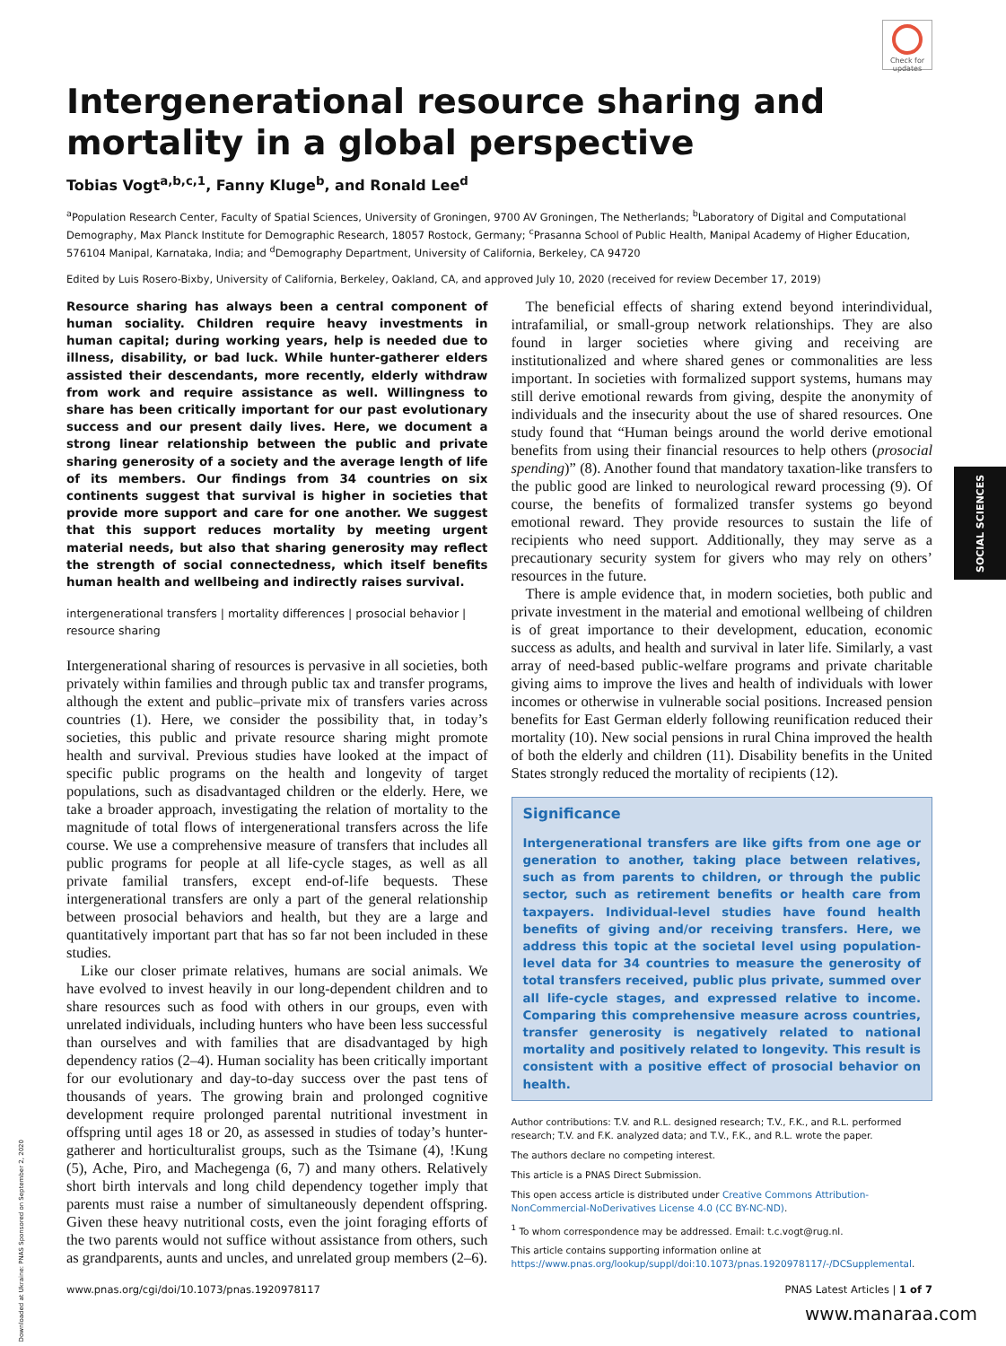Check for updates
SOCIAL SCIENCES
Intergenerational resource sharing and mortality in a global perspective
Tobias Vogt<sup>a,b,c,1</sup>, Fanny Kluge<sup>b</sup>, and Ronald Lee<sup>d</sup>
<sup>a</sup> Population Research Center, Faculty of Spatial Sciences, University of Groningen, 9700 AV Groningen, The Netherlands; <sup>b</sup>Laboratory of Digital and Computational Demography, Max Planck Institute for Demographic Research, 18057 Rostock, Germany; <sup>c</sup>Prasanna School of Public Health, Manipal Academy of Higher Education, 576104 Manipal, Karnataka, India; and <sup>d</sup>Demography Department, University of California, Berkeley, CA 94720
Edited by Luis Rosero-Bixby, University of California, Berkeley, Oakland, CA, and approved July 10, 2020 (received for review December 17, 2019)
Resource sharing has always been a central component of human sociality. Children require heavy investments in human capital; during working years, help is needed due to illness, disability, or bad luck. While hunter-gatherer elders assisted their descendants, more recently, elderly withdraw from work and require assistance as well. Willingness to share has been critically important for our past evolutionary success and our present daily lives. Here, we document a strong linear relationship between the public and private sharing generosity of a society and the average length of life of its members. Our findings from 34 countries on six continents suggest that survival is higher in societies that provide more support and care for one another. We suggest that this support reduces mortality by meeting urgent material needs, but also that sharing generosity may reflect the strength of social connectedness, which itself benefits human health and wellbeing and indirectly raises survival.
intergenerational transfers | mortality differences | prosocial behavior | resource sharing
Intergenerational sharing of resources is pervasive in all societies, both privately within families and through public tax and transfer programs, although the extent and public–private mix of transfers varies across countries (1). Here, we consider the possibility that, in today’s societies, this public and private resource sharing might promote health and survival. Previous studies have looked at the impact of specific public programs on the health and longevity of target populations, such as disadvantaged children or the elderly. Here, we take a broader approach, investigating the relation of mortality to the magnitude of total flows of intergenerational transfers across the life course. We use a comprehensive measure of transfers that includes all public programs for people at all life-cycle stages, as well as all private familial transfers, except end-of-life bequests. These intergenerational transfers are only a part of the general relationship between prosocial behaviors and health, but they are a large and quantitatively important part that has so far not been included in these studies.
Like our closer primate relatives, humans are social animals. We have evolved to invest heavily in our long-dependent children and to share resources such as food with others in our groups, even with unrelated individuals, including hunters who have been less successful than ourselves and with families that are disadvantaged by high dependency ratios (2–4). Human sociality has been critically important for our evolutionary and day-to-day success over the past tens of thousands of years. The growing brain and prolonged cognitive development require prolonged parental nutritional investment in offspring until ages 18 or 20, as assessed in studies of today’s hunter-gatherer and horticulturalist groups, such as the Tsimane (4), !Kung (5), Ache, Piro, and Machegenga (6, 7) and many others. Relatively short birth intervals and long child dependency together imply that parents must raise a number of simultaneously dependent offspring. Given these heavy nutritional costs, even the joint foraging efforts of the two parents would not suffice without assistance from others, such as grandparents, aunts and uncles, and unrelated group members (2–6).
The beneficial effects of sharing extend beyond interindividual, intrafamilial, or small-group network relationships. They are also found in larger societies where giving and receiving are institutionalized and where shared genes or commonalities are less important. In societies with formalized support systems, humans may still derive emotional rewards from giving, despite the anonymity of individuals and the insecurity about the use of shared resources. One study found that “Human beings around the world derive emotional benefits from using their financial resources to help others (prosocial spending)” (8). Another found that mandatory taxation-like transfers to the public good are linked to neurological reward processing (9). Of course, the benefits of formalized transfer systems go beyond emotional reward. They provide resources to sustain the life of recipients who need support. Additionally, they may serve as a precautionary security system for givers who may rely on others’ resources in the future.
There is ample evidence that, in modern societies, both public and private investment in the material and emotional wellbeing of children is of great importance to their development, education, economic success as adults, and health and survival in later life. Similarly, a vast array of need-based public-welfare programs and private charitable giving aims to improve the lives and health of individuals with lower incomes or otherwise in vulnerable social positions. Increased pension benefits for East German elderly following reunification reduced their mortality (10). New social pensions in rural China improved the health of both the elderly and children (11). Disability benefits in the United States strongly reduced the mortality of recipients (12).
Significance
Intergenerational transfers are like gifts from one age or generation to another, taking place between relatives, such as from parents to children, or through the public sector, such as retirement benefits or health care from taxpayers. Individual-level studies have found health benefits of giving and/or receiving transfers. Here, we address this topic at the societal level using population-level data for 34 countries to measure the generosity of total transfers received, public plus private, summed over all life-cycle stages, and expressed relative to income. Comparing this comprehensive measure across countries, transfer generosity is negatively related to national mortality and positively related to longevity. This result is consistent with a positive effect of prosocial behavior on health.
Author contributions: T.V. and R.L. designed research; T.V., F.K., and R.L. performed research; T.V. and F.K. analyzed data; and T.V., F.K., and R.L. wrote the paper.
The authors declare no competing interest.
This article is a PNAS Direct Submission.
This open access article is distributed under Creative Commons Attribution-NonCommercial-NoDerivatives License 4.0 (CC BY-NC-ND).
<sup>1</sup> To whom correspondence may be addressed. Email: t.c.vogt@rug.nl.
This article contains supporting information online at https://www.pnas.org/lookup/suppl/doi:10.1073/pnas.1920978117/-/DCSupplemental.
www.pnas.org/cgi/doi/10.1073/pnas.1920978117 PNAS Latest Articles | 1 of 7
Downloaded at Ukraine: PNAS Sponsored on September 2, 2020
www.manaraa.com